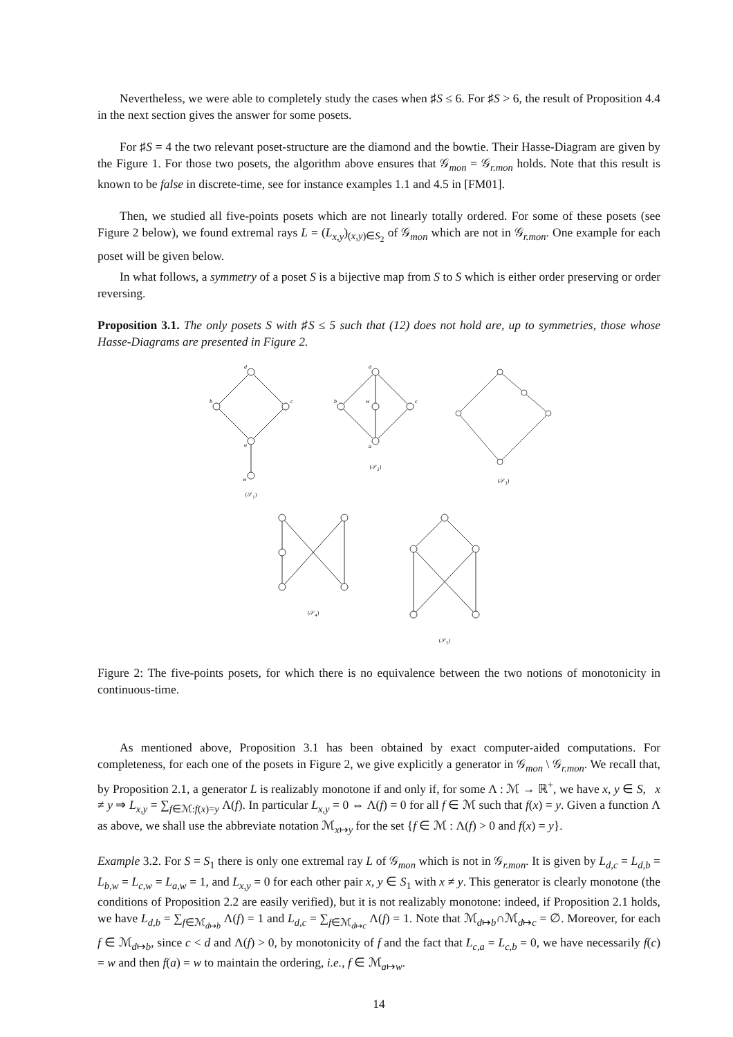Nevertheless, we were able to completely study the cases when ♯S ≤ 6. For ♯S > 6, the result of Proposition 4.4 in the next section gives the answer for some posets.
For ♯S = 4 the two relevant poset-structure are the diamond and the bowtie. Their Hasse-Diagram are given by the Figure 1. For those two posets, the algorithm above ensures that 𝒢<sub>mon</sub> = 𝒢<sub>r.mon</sub> holds. Note that this result is known to be false in discrete-time, see for instance examples 1.1 and 4.5 in [FM01].
Then, we studied all five-points posets which are not linearly totally ordered. For some of these posets (see Figure 2 below), we found extremal rays L = (L<sub>x,y</sub>)<sub>(x,y)∈S<sub>2</sub></sub> of 𝒢<sub>mon</sub> which are not in 𝒢<sub>r.mon</sub>. One example for each poset will be given below.
In what follows, a symmetry of a poset S is a bijective map from S to S which is either order preserving or order reversing.
Proposition 3.1. The only posets S with ♯S ≤ 5 such that (12) does not hold are, up to symmetries, those whose Hasse-Diagrams are presented in Figure 2.
d
b
c
a
w
(𝒮<sub>1</sub>)
d
b
c
a
w
(𝒮<sub>2</sub>)
(𝒮<sub>3</sub>)
(𝒮<sub>4</sub>) (𝒮<sub>5</sub>)
Figure 2: The five-points posets, for which there is no equivalence between the two notions of monotonicity in continuous-time.
As mentioned above, Proposition 3.1 has been obtained by exact computer-aided computations. For completeness, for each one of the posets in Figure 2, we give explicitly a generator in 𝒢<sub>mon</sub> \ 𝒢<sub>r.mon</sub>. We recall that, by Proposition 2.1, a generator L is realizably monotone if and only if, for some Λ : ℳ → ℝ<sup>+</sup>, we have x, y ∈ S, x ≠ y ⇒ L<sub>x,y</sub> = ∑<sub>f∈ℳ:f(x)=y</sub> Λ(f). In particular L<sub>x,y</sub> = 0 ⇔ Λ(f) = 0 for all f ∈ ℳ such that f(x) = y. Given a function Λ as above, we shall use the abbreviate notation ℳ<sub>x↦y</sub> for the set {f ∈ ℳ : Λ(f) > 0 and f(x) = y}.
Example 3.2. For S = S<sub>1</sub> there is only one extremal ray L of 𝒢<sub>mon</sub> which is not in 𝒢<sub>r.mon</sub>. It is given by L<sub>d,c</sub> = L<sub>d,b</sub> = L<sub>b,w</sub> = L<sub>c,w</sub> = L<sub>a,w</sub> = 1, and L<sub>x,y</sub> = 0 for each other pair x, y ∈ S<sub>1</sub> with x ≠ y. This generator is clearly monotone (the conditions of Proposition 2.2 are easily verified), but it is not realizably monotone: indeed, if Proposition 2.1 holds, we have L<sub>d,b</sub> = ∑<sub>f∈ℳ<sub>d↦b</sub></sub> Λ(f) = 1 and L<sub>d,c</sub> = ∑<sub>f∈ℳ<sub>d↦c</sub></sub> Λ(f) = 1. Note that ℳ<sub>d↦b</sub>∩ℳ<sub>d↦c</sub> = ∅. Moreover, for each f ∈ ℳ<sub>d↦b</sub>, since c < d and Λ(f) > 0, by monotonicity of f and the fact that L<sub>c,a</sub> = L<sub>c,b</sub> = 0, we have necessarily f(c) = w and then f(a) = w to maintain the ordering, i.e., f ∈ ℳ<sub>a↦w</sub>.
14